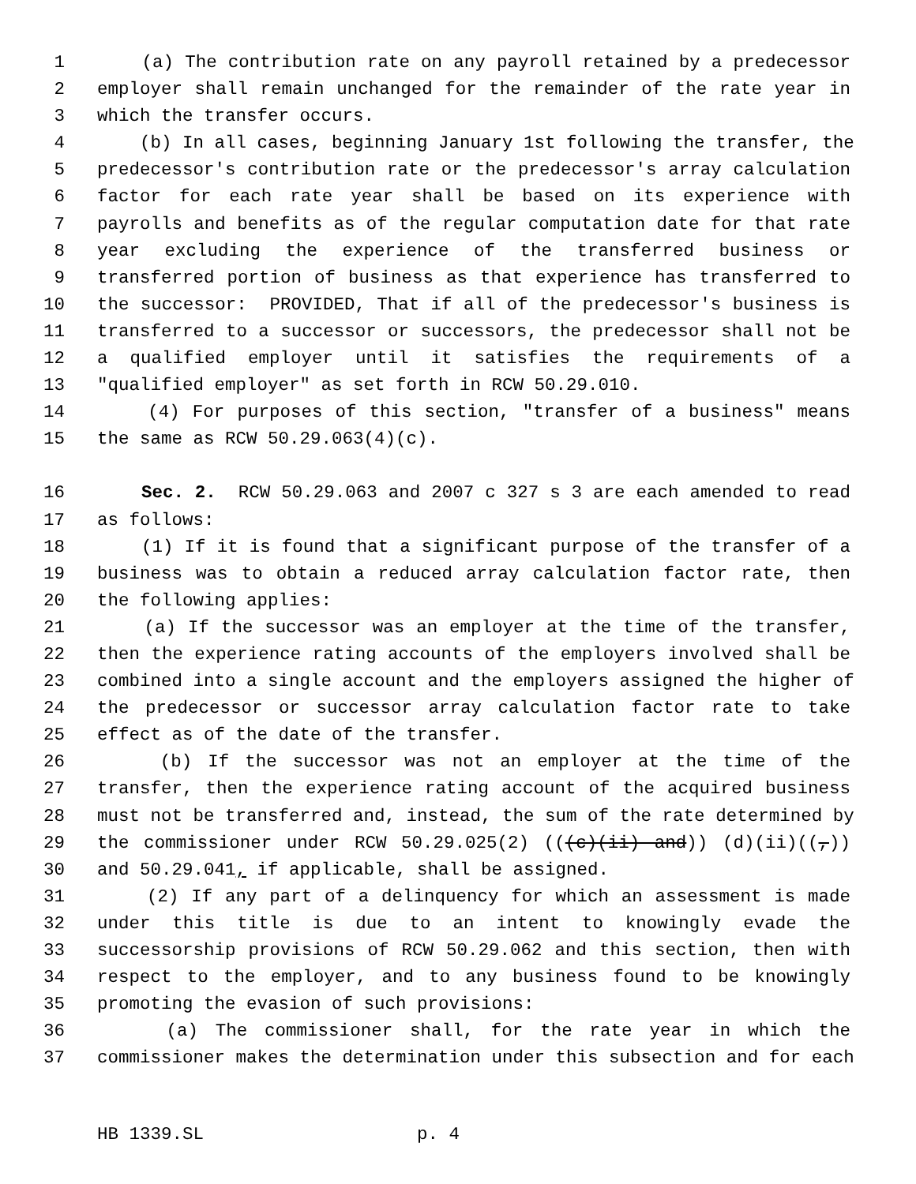1 (a) The contribution rate on any payroll retained by a predecessor
2 employer shall remain unchanged for the remainder of the rate year in
3 which the transfer occurs.
4 (b) In all cases, beginning January 1st following the transfer, the
5 predecessor's contribution rate or the predecessor's array calculation
6 factor for each rate year shall be based on its experience with
7 payrolls and benefits as of the regular computation date for that rate
8 year excluding the experience of the transferred business or
9 transferred portion of business as that experience has transferred to
10 the successor: PROVIDED, That if all of the predecessor's business is
11 transferred to a successor or successors, the predecessor shall not be
12 a qualified employer until it satisfies the requirements of a
13 "qualified employer" as set forth in RCW 50.29.010.
14 (4) For purposes of this section, "transfer of a business" means
15 the same as RCW 50.29.063(4)(c).
16 Sec. 2. RCW 50.29.063 and 2007 c 327 s 3 are each amended to read
17 as follows:
18 (1) If it is found that a significant purpose of the transfer of a
19 business was to obtain a reduced array calculation factor rate, then
20 the following applies:
21 (a) If the successor was an employer at the time of the transfer,
22 then the experience rating accounts of the employers involved shall be
23 combined into a single account and the employers assigned the higher of
24 the predecessor or successor array calculation factor rate to take
25 effect as of the date of the transfer.
26 (b) If the successor was not an employer at the time of the
27 transfer, then the experience rating account of the acquired business
28 must not be transferred and, instead, the sum of the rate determined by
29 the commissioner under RCW 50.29.025(2) (((c)(ii) and)) (d)(ii)((,))
30 and 50.29.041, if applicable, shall be assigned.
31 (2) If any part of a delinquency for which an assessment is made
32 under this title is due to an intent to knowingly evade the
33 successorship provisions of RCW 50.29.062 and this section, then with
34 respect to the employer, and to any business found to be knowingly
35 promoting the evasion of such provisions:
36 (a) The commissioner shall, for the rate year in which the
37 commissioner makes the determination under this subsection and for each
HB 1339.SL p. 4